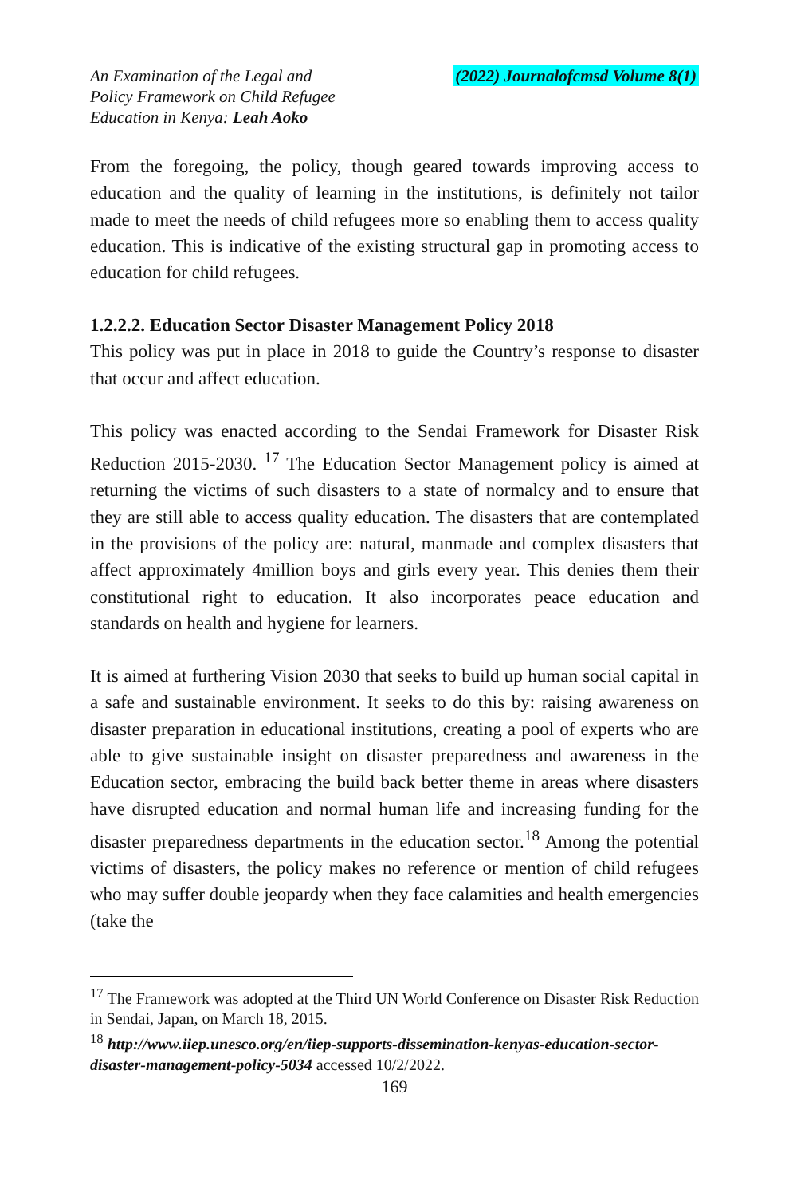An Examination of the Legal and
Policy Framework on Child Refugee
Education in Kenya: Leah Aoko
(2022) Journalofcmsd Volume 8(1)
From the foregoing, the policy, though geared towards improving access to education and the quality of learning in the institutions, is definitely not tailor made to meet the needs of child refugees more so enabling them to access quality education. This is indicative of the existing structural gap in promoting access to education for child refugees.
1.2.2.2. Education Sector Disaster Management Policy 2018
This policy was put in place in 2018 to guide the Country’s response to disaster that occur and affect education.
This policy was enacted according to the Sendai Framework for Disaster Risk Reduction 2015-2030. <sup>17</sup> The Education Sector Management policy is aimed at returning the victims of such disasters to a state of normalcy and to ensure that they are still able to access quality education. The disasters that are contemplated in the provisions of the policy are: natural, manmade and complex disasters that affect approximately 4million boys and girls every year. This denies them their constitutional right to education. It also incorporates peace education and standards on health and hygiene for learners.
It is aimed at furthering Vision 2030 that seeks to build up human social capital in a safe and sustainable environment. It seeks to do this by: raising awareness on disaster preparation in educational institutions, creating a pool of experts who are able to give sustainable insight on disaster preparedness and awareness in the Education sector, embracing the build back better theme in areas where disasters have disrupted education and normal human life and increasing funding for the disaster preparedness departments in the education sector.<sup>18</sup> Among the potential victims of disasters, the policy makes no reference or mention of child refugees who may suffer double jeopardy when they face calamities and health emergencies (take the
<sup>17</sup> The Framework was adopted at the Third UN World Conference on Disaster Risk Reduction in Sendai, Japan, on March 18, 2015.
<sup>18</sup> http://www.iiep.unesco.org/en/iiep-supports-dissemination-kenyas-education-sector-disaster-management-policy-5034 accessed 10/2/2022.
169